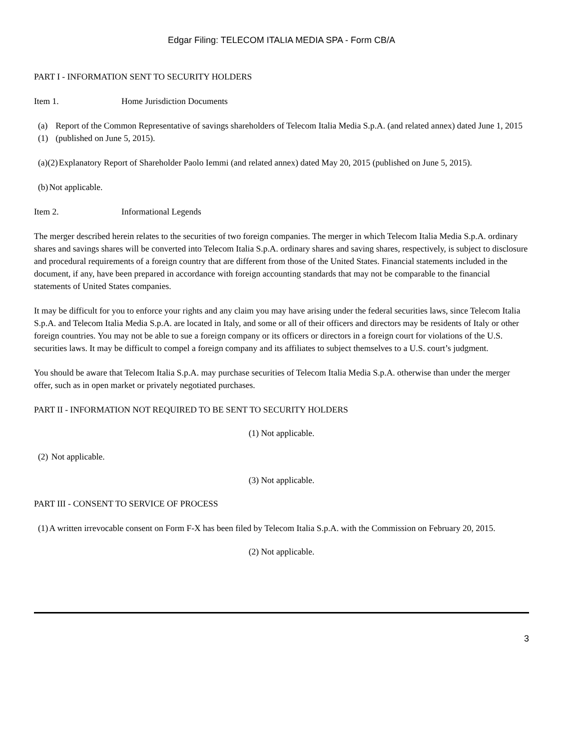Edgar Filing: TELECOM ITALIA MEDIA SPA - Form CB/A
PART I - INFORMATION SENT TO SECURITY HOLDERS
Item 1. Home Jurisdiction Documents
(a)(1) Report of the Common Representative of savings shareholders of Telecom Italia Media S.p.A. (and related annex) dated June 1, 2015 (published on June 5, 2015).
(a)(2) Explanatory Report of Shareholder Paolo Iemmi (and related annex) dated May 20, 2015 (published on June 5, 2015).
(b) Not applicable.
Item 2. Informational Legends
The merger described herein relates to the securities of two foreign companies. The merger in which Telecom Italia Media S.p.A. ordinary shares and savings shares will be converted into Telecom Italia S.p.A. ordinary shares and saving shares, respectively, is subject to disclosure and procedural requirements of a foreign country that are different from those of the United States. Financial statements included in the document, if any, have been prepared in accordance with foreign accounting standards that may not be comparable to the financial statements of United States companies.
It may be difficult for you to enforce your rights and any claim you may have arising under the federal securities laws, since Telecom Italia S.p.A. and Telecom Italia Media S.p.A. are located in Italy, and some or all of their officers and directors may be residents of Italy or other foreign countries. You may not be able to sue a foreign company or its officers or directors in a foreign court for violations of the U.S. securities laws. It may be difficult to compel a foreign company and its affiliates to subject themselves to a U.S. court’s judgment.
You should be aware that Telecom Italia S.p.A. may purchase securities of Telecom Italia Media S.p.A. otherwise than under the merger offer, such as in open market or privately negotiated purchases.
PART II - INFORMATION NOT REQUIRED TO BE SENT TO SECURITY HOLDERS
(1) Not applicable.
(2) Not applicable.
(3) Not applicable.
PART III - CONSENT TO SERVICE OF PROCESS
(1) A written irrevocable consent on Form F-X has been filed by Telecom Italia S.p.A. with the Commission on February 20, 2015.
(2) Not applicable.
3